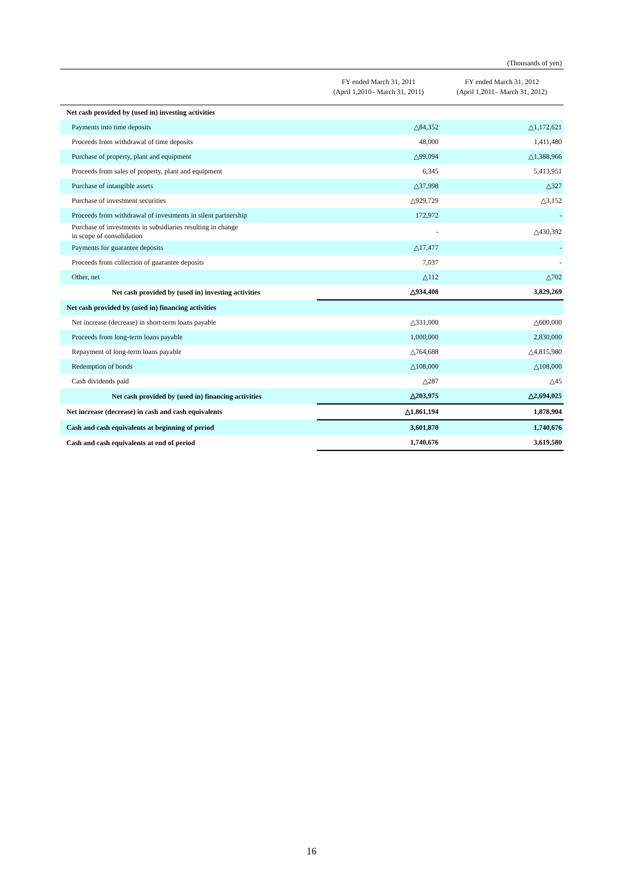(Thousands of yen)
| | FY ended March 31, 2011 (April 1,2010– March 31, 2011) | FY ended March 31, 2012 (April 1,2011– March 31, 2012) |
| --- | --- | --- |
| Net cash provided by (used in) investing activities | | |
| Payments into time deposits | △84,352 | △1,172,621 |
| Proceeds from withdrawal of time deposits | 48,000 | 1,411,480 |
| Purchase of property, plant and equipment | △99,094 | △1,388,966 |
| Proceeds from sales of property, plant and equipment | 6,345 | 5,413,951 |
| Purchase of intangible assets | △37,998 | △327 |
| Purchase of investment securities | △929,729 | △3,152 |
| Proceeds from withdrawal of investments in silent partnership | 172,972 | - |
| Purchase of investments in subsidiaries resulting in change in scope of consolidation | - | △430,392 |
| Payments for guarantee deposits | △17,477 | - |
| Proceeds from collection of guarantee deposits | 7,037 | - |
| Other, net | △112 | △702 |
| Net cash provided by (used in) investing activities | △934,408 | 3,829,269 |
| Net cash provided by (used in) financing activities | | |
| Net increase (decrease) in short-term loans payable | △331,000 | △600,000 |
| Proceeds from long-term loans payable | 1,000,000 | 2,830,000 |
| Repayment of long-term loans payable | △764,688 | △4,815,980 |
| Redemption of bonds | △108,000 | △108,000 |
| Cash dividends paid | △287 | △45 |
| Net cash provided by (used in) financing activities | △203,975 | △2,694,025 |
| Net increase (decrease) in cash and cash equivalents | △1,861,194 | 1,878,904 |
| Cash and cash equivalents at beginning of period | 3,601,870 | 1,740,676 |
| Cash and cash equivalents at end of period | 1,740,676 | 3,619,580 |
16